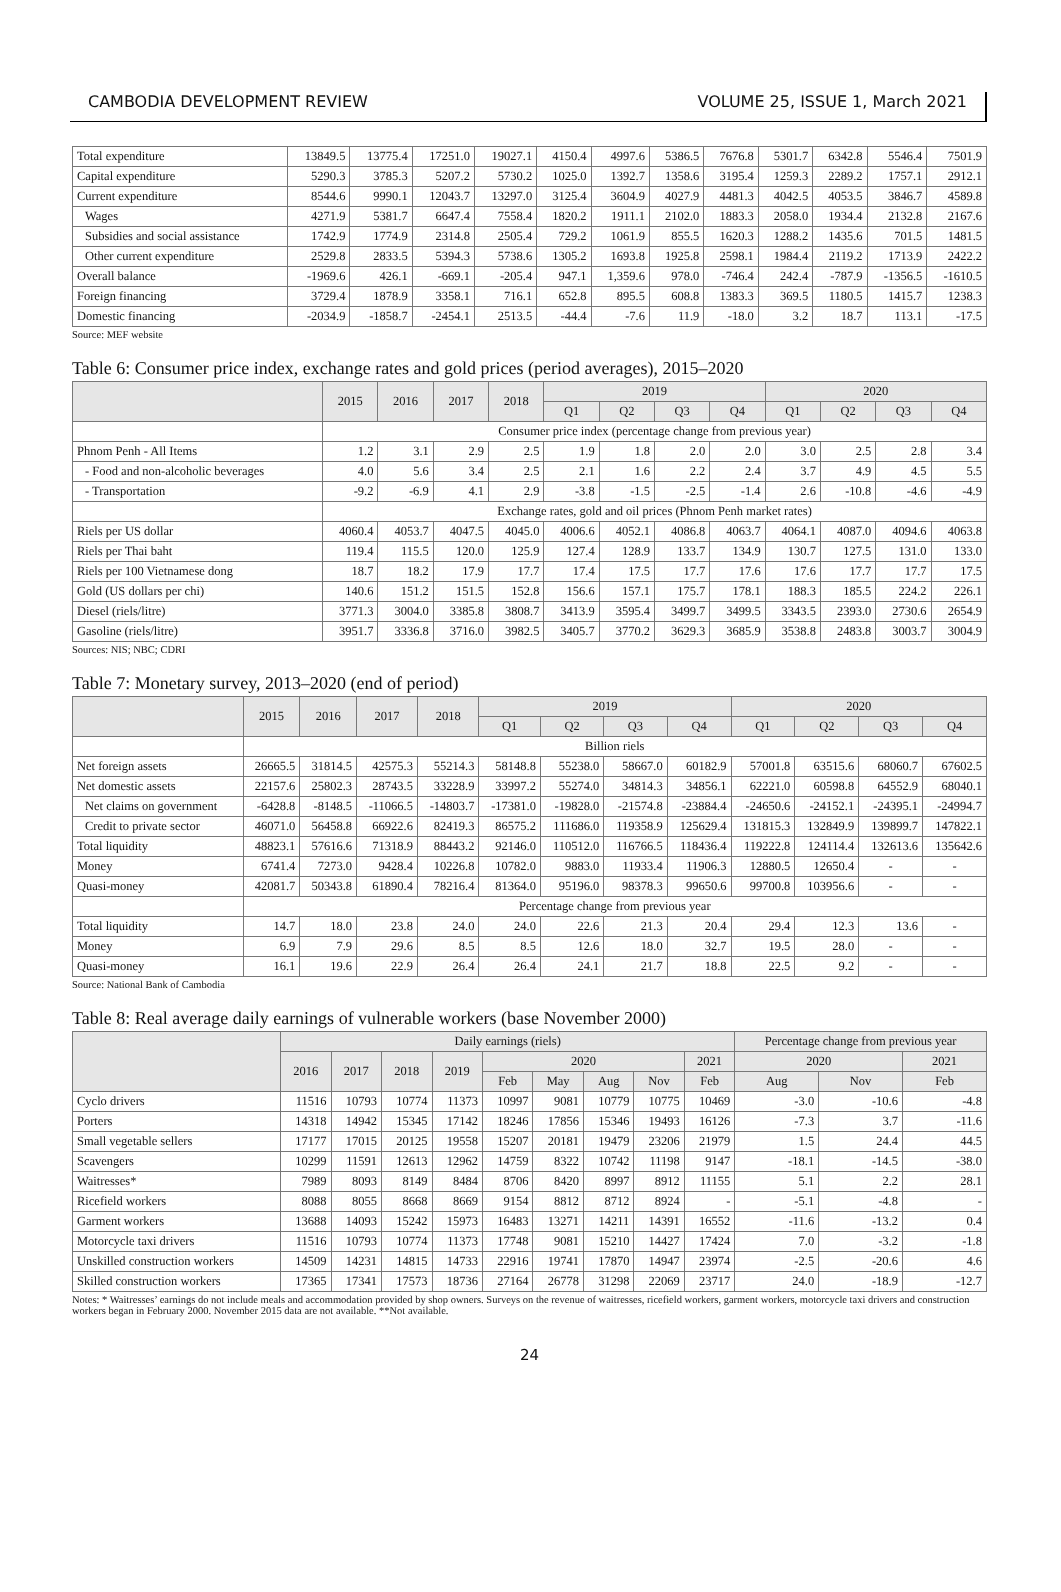CAMBODIA DEVELOPMENT REVIEW VOLUME 25, ISSUE 1, March 2021
| Total expenditure | 13849.5 | 13775.4 | 17251.0 | 19027.1 | 4150.4 | 4997.6 | 5386.5 | 7676.8 | 5301.7 | 6342.8 | 5546.4 | 7501.9 |
| Capital expenditure | 5290.3 | 3785.3 | 5207.2 | 5730.2 | 1025.0 | 1392.7 | 1358.6 | 3195.4 | 1259.3 | 2289.2 | 1757.1 | 2912.1 |
| Current expenditure | 8544.6 | 9990.1 | 12043.7 | 13297.0 | 3125.4 | 3604.9 | 4027.9 | 4481.3 | 4042.5 | 4053.5 | 3846.7 | 4589.8 |
| Wages | 4271.9 | 5381.7 | 6647.4 | 7558.4 | 1820.2 | 1911.1 | 2102.0 | 1883.3 | 2058.0 | 1934.4 | 2132.8 | 2167.6 |
| Subsidies and social assistance | 1742.9 | 1774.9 | 2314.8 | 2505.4 | 729.2 | 1061.9 | 855.5 | 1620.3 | 1288.2 | 1435.6 | 701.5 | 1481.5 |
| Other current expenditure | 2529.8 | 2833.5 | 5394.3 | 5738.6 | 1305.2 | 1693.8 | 1925.8 | 2598.1 | 1984.4 | 2119.2 | 1713.9 | 2422.2 |
| Overall balance | -1969.6 | 426.1 | -669.1 | -205.4 | 947.1 | 1,359.6 | 978.0 | -746.4 | 242.4 | -787.9 | -1356.5 | -1610.5 |
| Foreign financing | 3729.4 | 1878.9 | 3358.1 | 716.1 | 652.8 | 895.5 | 608.8 | 1383.3 | 369.5 | 1180.5 | 1415.7 | 1238.3 |
| Domestic financing | -2034.9 | -1858.7 | -2454.1 | 2513.5 | -44.4 | -7.6 | 11.9 | -18.0 | 3.2 | 18.7 | 113.1 | -17.5 |
Source: MEF website
Table 6: Consumer price index, exchange rates and gold prices (period averages), 2015–2020
| | 2015 | 2016 | 2017 | 2018 | 2019 | | | | 2020 | | | |
| --- | --- | --- | --- | --- | --- | --- | --- | --- | --- | --- | --- | --- |
| | | | | | Q1 | Q2 | Q3 | Q4 | Q1 | Q2 | Q3 | Q4 |
| | Consumer price index (percentage change from previous year) | | | | | | | | | | | |
| Phnom Penh - All Items | 1.2 | 3.1 | 2.9 | 2.5 | 1.9 | 1.8 | 2.0 | 2.0 | 3.0 | 2.5 | 2.8 | 3.4 |
| - Food and non-alcoholic beverages | 4.0 | 5.6 | 3.4 | 2.5 | 2.1 | 1.6 | 2.2 | 2.4 | 3.7 | 4.9 | 4.5 | 5.5 |
| - Transportation | -9.2 | -6.9 | 4.1 | 2.9 | -3.8 | -1.5 | -2.5 | -1.4 | 2.6 | -10.8 | -4.6 | -4.9 |
| | Exchange rates, gold and oil prices (Phnom Penh market rates) | | | | | | | | | | | |
| Riels per US dollar | 4060.4 | 4053.7 | 4047.5 | 4045.0 | 4006.6 | 4052.1 | 4086.8 | 4063.7 | 4064.1 | 4087.0 | 4094.6 | 4063.8 |
| Riels per Thai baht | 119.4 | 115.5 | 120.0 | 125.9 | 127.4 | 128.9 | 133.7 | 134.9 | 130.7 | 127.5 | 131.0 | 133.0 |
| Riels per 100 Vietnamese dong | 18.7 | 18.2 | 17.9 | 17.7 | 17.4 | 17.5 | 17.7 | 17.6 | 17.6 | 17.7 | 17.7 | 17.5 |
| Gold (US dollars per chi) | 140.6 | 151.2 | 151.5 | 152.8 | 156.6 | 157.1 | 175.7 | 178.1 | 188.3 | 185.5 | 224.2 | 226.1 |
| Diesel (riels/litre) | 3771.3 | 3004.0 | 3385.8 | 3808.7 | 3413.9 | 3595.4 | 3499.7 | 3499.5 | 3343.5 | 2393.0 | 2730.6 | 2654.9 |
| Gasoline (riels/litre) | 3951.7 | 3336.8 | 3716.0 | 3982.5 | 3405.7 | 3770.2 | 3629.3 | 3685.9 | 3538.8 | 2483.8 | 3003.7 | 3004.9 |
Sources: NIS; NBC; CDRI
Table 7: Monetary survey, 2013–2020 (end of period)
| | 2015 | 2016 | 2017 | 2018 | 2019 | | | | 2020 | | | |
| --- | --- | --- | --- | --- | --- | --- | --- | --- | --- | --- | --- | --- |
| | | | | | Q1 | Q2 | Q3 | Q4 | Q1 | Q2 | Q3 | Q4 |
| | Billion riels | | | | | | | | | | | |
| Net foreign assets | 26665.5 | 31814.5 | 42575.3 | 55214.3 | 58148.8 | 55238.0 | 58667.0 | 60182.9 | 57001.8 | 63515.6 | 68060.7 | 67602.5 |
| Net domestic assets | 22157.6 | 25802.3 | 28743.5 | 33228.9 | 33997.2 | 55274.0 | 34814.3 | 34856.1 | 62221.0 | 60598.8 | 64552.9 | 68040.1 |
| Net claims on government | -6428.8 | -8148.5 | -11066.5 | -14803.7 | -17381.0 | -19828.0 | -21574.8 | -23884.4 | -24650.6 | -24152.1 | -24395.1 | -24994.7 |
| Credit to private sector | 46071.0 | 56458.8 | 66922.6 | 82419.3 | 86575.2 | 111686.0 | 119358.9 | 125629.4 | 131815.3 | 132849.9 | 139899.7 | 147822.1 |
| Total liquidity | 48823.1 | 57616.6 | 71318.9 | 88443.2 | 92146.0 | 110512.0 | 116766.5 | 118436.4 | 119222.8 | 124114.4 | 132613.6 | 135642.6 |
| Money | 6741.4 | 7273.0 | 9428.4 | 10226.8 | 10782.0 | 9883.0 | 11933.4 | 11906.3 | 12880.5 | 12650.4 | - | - |
| Quasi-money | 42081.7 | 50343.8 | 61890.4 | 78216.4 | 81364.0 | 95196.0 | 98378.3 | 99650.6 | 99700.8 | 103956.6 | - | - |
| | Percentage change from previous year | | | | | | | | | | | |
| Total liquidity | 14.7 | 18.0 | 23.8 | 24.0 | 24.0 | 22.6 | 21.3 | 20.4 | 29.4 | 12.3 | 13.6 | - |
| Money | 6.9 | 7.9 | 29.6 | 8.5 | 8.5 | 12.6 | 18.0 | 32.7 | 19.5 | 28.0 | - | - |
| Quasi-money | 16.1 | 19.6 | 22.9 | 26.4 | 26.4 | 24.1 | 21.7 | 18.8 | 22.5 | 9.2 | - | - |
Source: National Bank of Cambodia
Table 8: Real average daily earnings of vulnerable workers (base November 2000)
| | Daily earnings (riels) | | | | | | | | | Percentage change from previous year | | |
| --- | --- | --- | --- | --- | --- | --- | --- | --- | --- | --- | --- | --- |
| | 2016 | 2017 | 2018 | 2019 | 2020 | | | | 2021 | 2020 | | 2021 |
| | | | | | Feb | May | Aug | Nov | Feb | Aug | Nov | Feb |
| Cyclo drivers | 11516 | 10793 | 10774 | 11373 | 10997 | 9081 | 10779 | 10775 | 10469 | -3.0 | -10.6 | -4.8 |
| Porters | 14318 | 14942 | 15345 | 17142 | 18246 | 17856 | 15346 | 19493 | 16126 | -7.3 | 3.7 | -11.6 |
| Small vegetable sellers | 17177 | 17015 | 20125 | 19558 | 15207 | 20181 | 19479 | 23206 | 21979 | 1.5 | 24.4 | 44.5 |
| Scavengers | 10299 | 11591 | 12613 | 12962 | 14759 | 8322 | 10742 | 11198 | 9147 | -18.1 | -14.5 | -38.0 |
| Waitresses* | 7989 | 8093 | 8149 | 8484 | 8706 | 8420 | 8997 | 8912 | 11155 | 5.1 | 2.2 | 28.1 |
| Ricefield workers | 8088 | 8055 | 8668 | 8669 | 9154 | 8812 | 8712 | 8924 | - | -5.1 | -4.8 | - |
| Garment workers | 13688 | 14093 | 15242 | 15973 | 16483 | 13271 | 14211 | 14391 | 16552 | -11.6 | -13.2 | 0.4 |
| Motorcycle taxi drivers | 11516 | 10793 | 10774 | 11373 | 17748 | 9081 | 15210 | 14427 | 17424 | 7.0 | -3.2 | -1.8 |
| Unskilled construction workers | 14509 | 14231 | 14815 | 14733 | 22916 | 19741 | 17870 | 14947 | 23974 | -2.5 | -20.6 | 4.6 |
| Skilled construction workers | 17365 | 17341 | 17573 | 18736 | 27164 | 26778 | 31298 | 22069 | 23717 | 24.0 | -18.9 | -12.7 |
Notes: * Waitresses’ earnings do not include meals and accommodation provided by shop owners. Surveys on the revenue of waitresses, ricefield workers, garment workers, motorcycle taxi drivers and construction workers began in February 2000. November 2015 data are not available. **Not available.
24